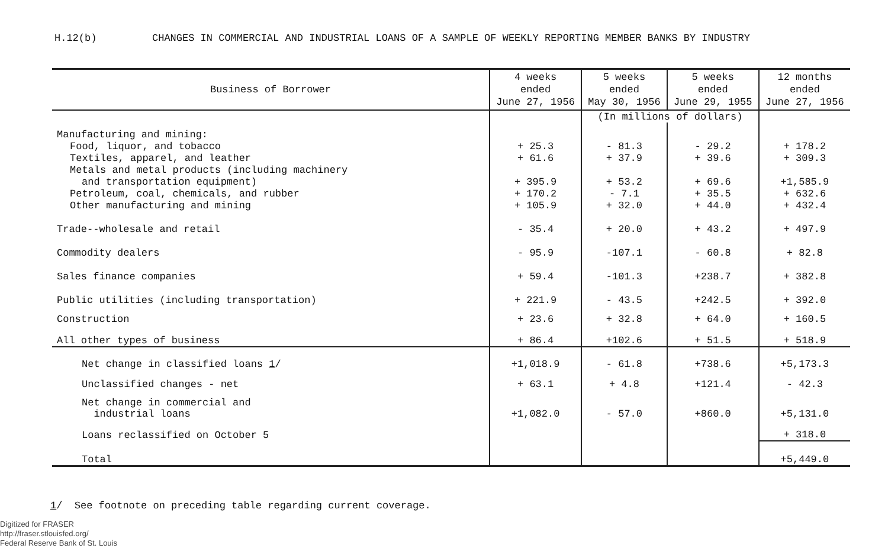H.12(b) CHANGES IN COMMERCIAL AND INDUSTRIAL LOANS OF A SAMPLE OF WEEKLY REPORTING MEMBER BANKS BY INDUSTRY
| Business of Borrower | 4 weeks ended June 27, 1956 | 5 weeks ended May 30, 1956 | 5 weeks ended June 29, 1955 | 12 months ended June 27, 1956 |
| --- | --- | --- | --- | --- |
| | | (In millions of dollars) | | |
| Manufacturing and mining: | | | | |
| Food, liquor, and tobacco | + 25.3 | - 81.3 | - 29.2 | + 178.2 |
| Textiles, apparel, and leather | + 61.6 | + 37.9 | + 39.6 | + 309.3 |
| Metals and metal products (including machinery | | | | |
| and transportation equipment) | + 395.9 | + 53.2 | + 69.6 | +1,585.9 |
| Petroleum, coal, chemicals, and rubber | + 170.2 | - 7.1 | + 35.5 | + 632.6 |
| Other manufacturing and mining | + 105.9 | + 32.0 | + 44.0 | + 432.4 |
| Trade--wholesale and retail | - 35.4 | + 20.0 | + 43.2 | + 497.9 |
| Commodity dealers | - 95.9 | -107.1 | - 60.8 | + 82.8 |
| Sales finance companies | + 59.4 | -101.3 | +238.7 | + 382.8 |
| Public utilities (including transportation) | + 221.9 | - 43.5 | +242.5 | + 392.0 |
| Construction | + 23.6 | + 32.8 | + 64.0 | + 160.5 |
| All other types of business | + 86.4 | +102.6 | + 51.5 | + 518.9 |
| Net change in classified loans 1 / | +1,018.9 | - 61.8 | +738.6 | +5,173.3 |
| Unclassified changes - net | + 63.1 | + 4.8 | +121.4 | - 42.3 |
| Net change in commercial and industrial loans | +1,082.0 | - 57.0 | +860.0 | +5,131.0 |
| Loans reclassified on October 5 | | | | + 318.0 |
| Total | | | | +5,449.0 |
1/ See footnote on preceding table regarding current coverage.
Digitized for FRASER
http://fraser.stlouisfed.org/
Federal Reserve Bank of St. Louis